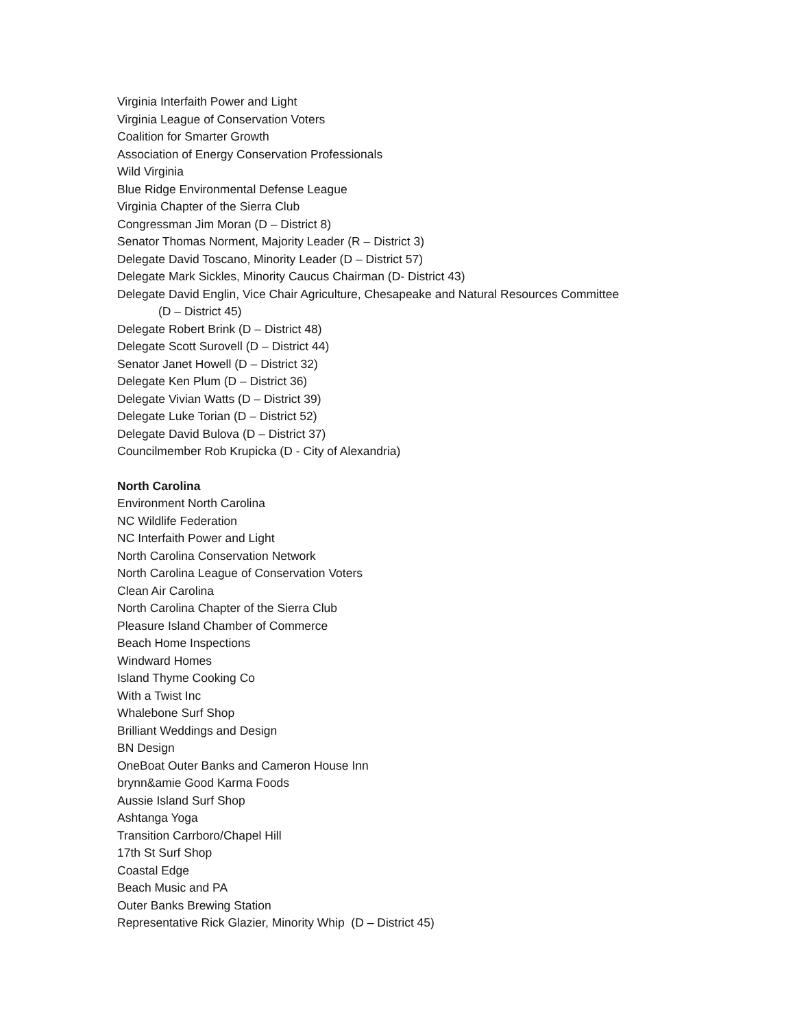Virginia Interfaith Power and Light
Virginia League of Conservation Voters
Coalition for Smarter Growth
Association of Energy Conservation Professionals
Wild Virginia
Blue Ridge Environmental Defense League
Virginia Chapter of the Sierra Club
Congressman Jim Moran (D – District 8)
Senator Thomas Norment, Majority Leader (R – District 3)
Delegate David Toscano, Minority Leader (D – District 57)
Delegate Mark Sickles, Minority Caucus Chairman (D- District 43)
Delegate David Englin, Vice Chair Agriculture, Chesapeake and Natural Resources Committee
(D – District 45)
Delegate Robert Brink (D – District 48)
Delegate Scott Surovell (D – District 44)
Senator Janet Howell (D – District 32)
Delegate Ken Plum (D – District 36)
Delegate Vivian Watts (D – District 39)
Delegate Luke Torian (D – District 52)
Delegate David Bulova (D – District 37)
Councilmember Rob Krupicka (D - City of Alexandria)
North Carolina
Environment North Carolina
NC Wildlife Federation
NC Interfaith Power and Light
North Carolina Conservation Network
North Carolina League of Conservation Voters
Clean Air Carolina
North Carolina Chapter of the Sierra Club
Pleasure Island Chamber of Commerce
Beach Home Inspections
Windward Homes
Island Thyme Cooking Co
With a Twist Inc
Whalebone Surf Shop
Brilliant Weddings and Design
BN Design
OneBoat Outer Banks and Cameron House Inn
brynn&amie Good Karma Foods
Aussie Island Surf Shop
Ashtanga Yoga
Transition Carrboro/Chapel Hill
17th St Surf Shop
Coastal Edge
Beach Music and PA
Outer Banks Brewing Station
Representative Rick Glazier, Minority Whip (D – District 45)